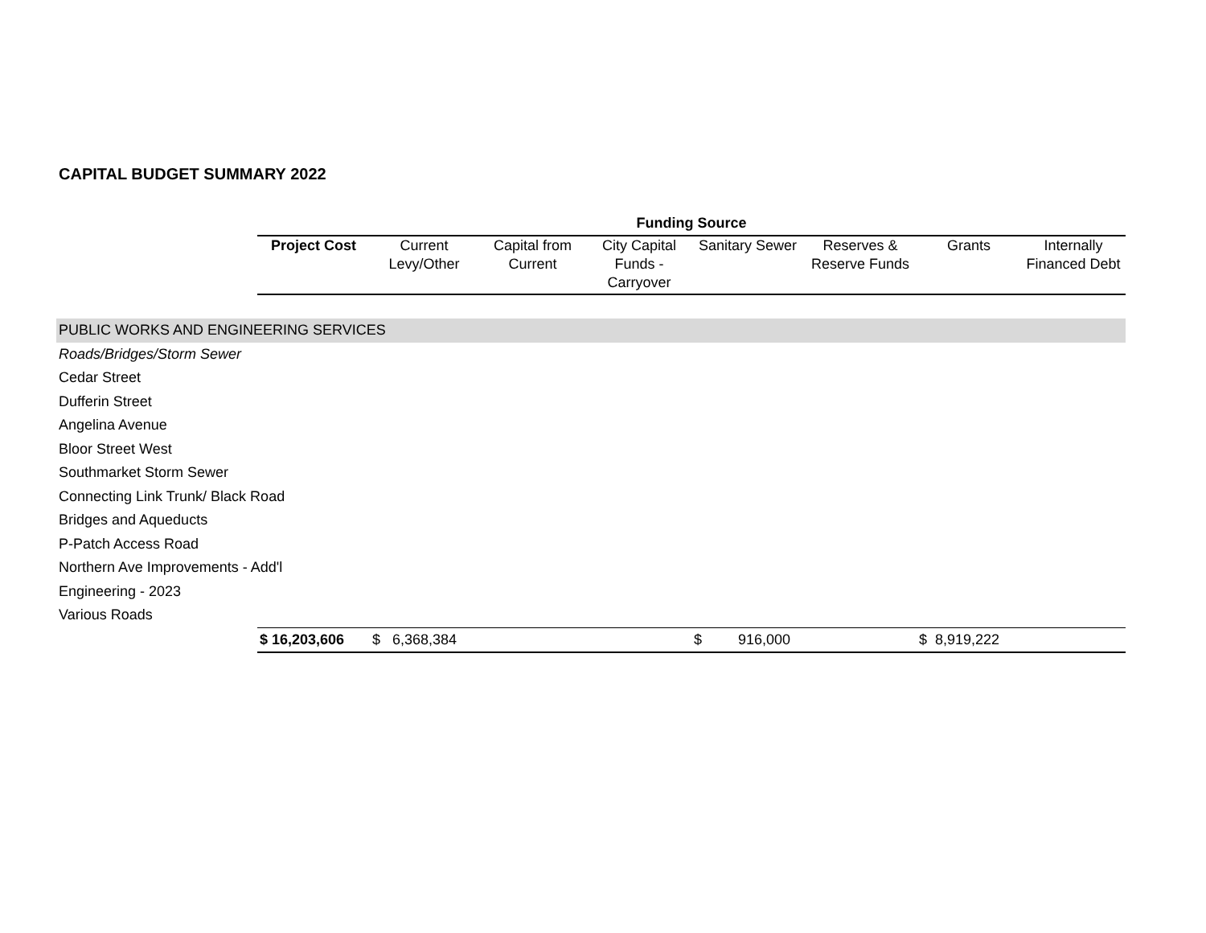CAPITAL BUDGET SUMMARY 2022
| | Funding Source | | | | | | | |
| | Project Cost | Current Levy/Other | Capital from Current | City Capital Funds - Carryover | Sanitary Sewer | Reserves & Reserve Funds | Grants | Internally Financed Debt |
| PUBLIC WORKS AND ENGINEERING SERVICES | | | | | | | | |
| Roads/Bridges/Storm Sewer | | | | | | | | |
| Cedar Street | | | | | | | | |
| Dufferin Street | | | | | | | | |
| Angelina Avenue | | | | | | | | |
| Bloor Street West | | | | | | | | |
| Southmarket Storm Sewer | | | | | | | | |
| Connecting Link Trunk/ Black Road | | | | | | | | |
| Bridges and Aqueducts | | | | | | | | |
| P-Patch Access Road | | | | | | | | |
| Northern Ave Improvements - Add'l | | | | | | | | |
| Engineering - 2023 | | | | | | | | |
| Various Roads | | | | | | | | |
| | $ 16,203,606 | $ 6,368,384 | | | $ 916,000 | | $ 8,919,222 | |